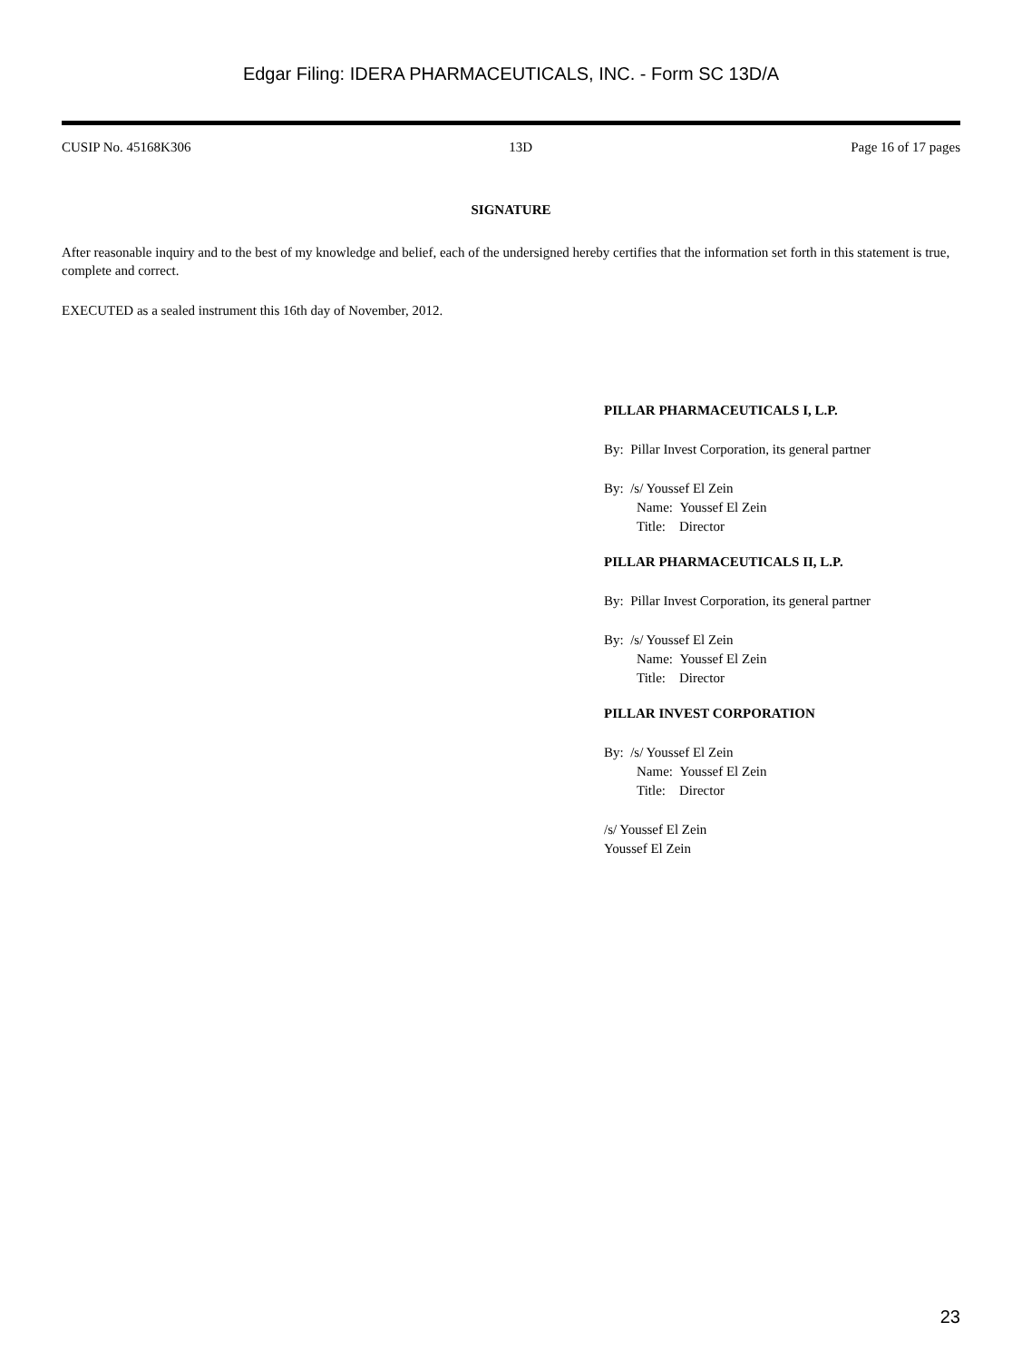Edgar Filing: IDERA PHARMACEUTICALS, INC. - Form SC 13D/A
CUSIP No. 45168K306 13D Page 16 of 17 pages
SIGNATURE
After reasonable inquiry and to the best of my knowledge and belief, each of the undersigned hereby certifies that the information set forth in this statement is true, complete and correct.
EXECUTED as a sealed instrument this 16th day of November, 2012.
PILLAR PHARMACEUTICALS I, L.P.
By: Pillar Invest Corporation, its general partner
By: /s/ Youssef El Zein
Name: Youssef El Zein
Title: Director
PILLAR PHARMACEUTICALS II, L.P.
By: Pillar Invest Corporation, its general partner
By: /s/ Youssef El Zein
Name: Youssef El Zein
Title: Director
PILLAR INVEST CORPORATION
By: /s/ Youssef El Zein
Name: Youssef El Zein
Title: Director
/s/ Youssef El Zein
Youssef El Zein
23